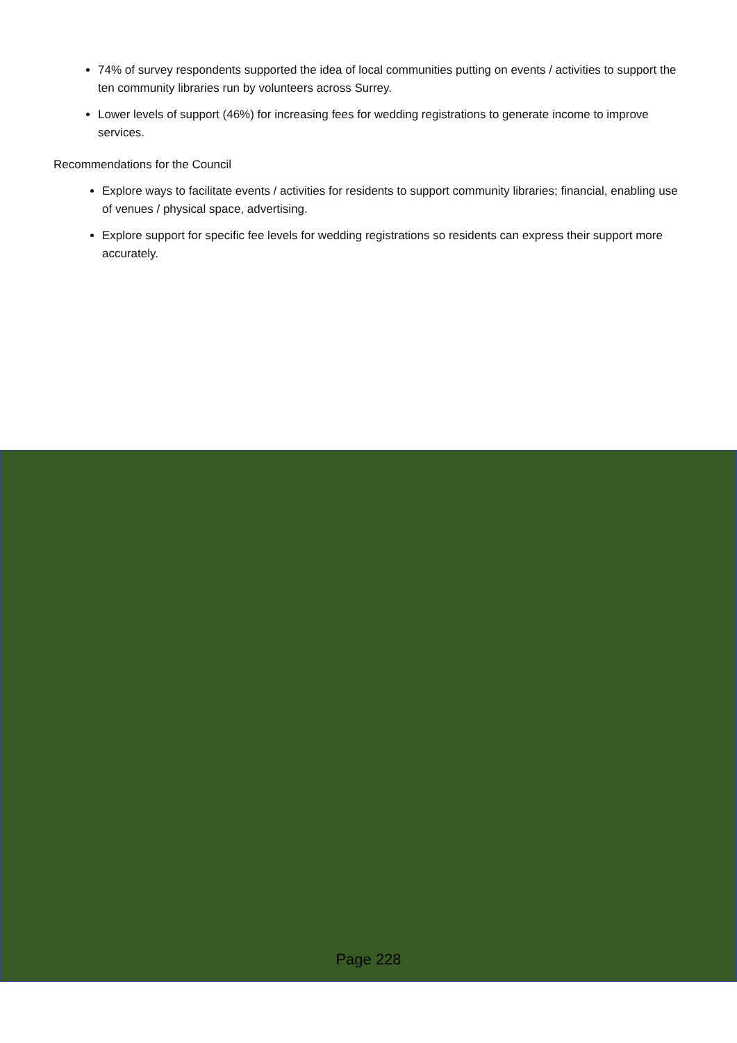74% of survey respondents supported the idea of local communities putting on events / activities to support the ten community libraries run by volunteers across Surrey.
Lower levels of support (46%) for increasing fees for wedding registrations to generate income to improve services.
Recommendations for the Council
Explore ways to facilitate events / activities for residents to support community libraries; financial, enabling use of venues / physical space, advertising.
Explore support for specific fee levels for wedding registrations so residents can express their support more accurately.
Page 228